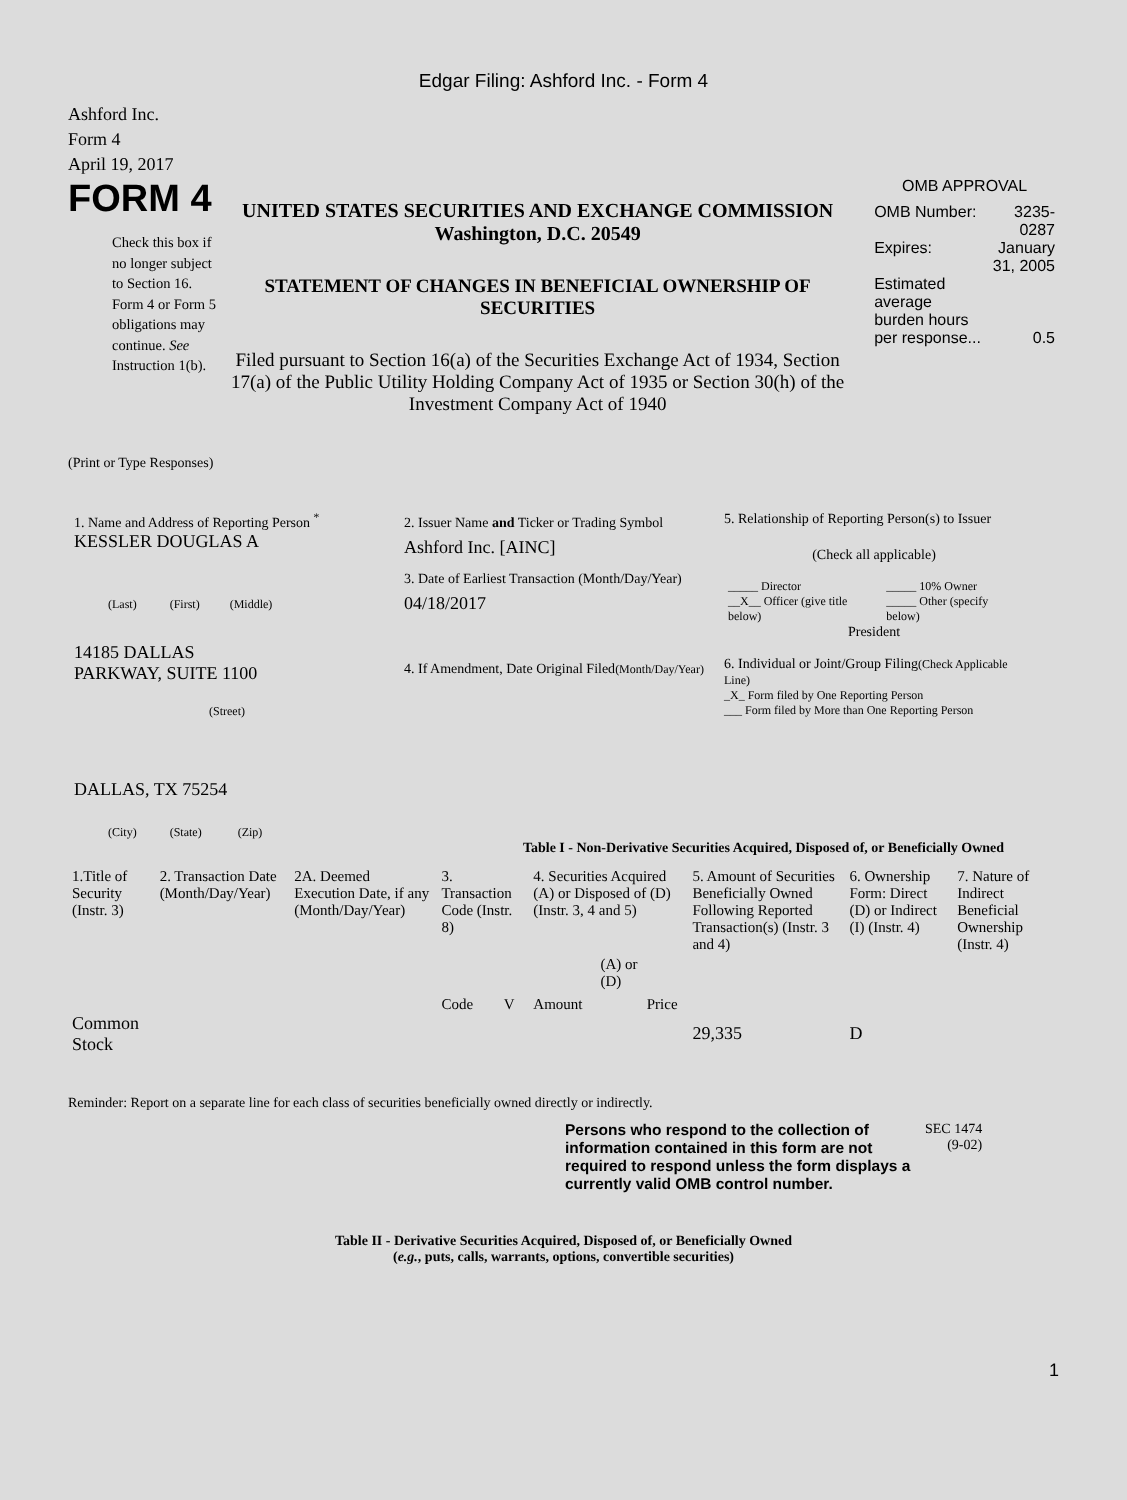Edgar Filing: Ashford Inc. - Form 4
Ashford Inc.
Form 4
April 19, 2017
FORM 4
Check this box if no longer subject to Section 16. Form 4 or Form 5 obligations may continue. See Instruction 1(b).
UNITED STATES SECURITIES AND EXCHANGE COMMISSION
Washington, D.C. 20549
STATEMENT OF CHANGES IN BENEFICIAL OWNERSHIP OF SECURITIES
Filed pursuant to Section 16(a) of the Securities Exchange Act of 1934, Section 17(a) of the Public Utility Holding Company Act of 1935 or Section 30(h) of the Investment Company Act of 1940
OMB APPROVAL
| OMB Number: | 3235-0287 |
| Expires: | January 31, 2005 |
| Estimated average burden hours per response... | 0.5 |
(Print or Type Responses)
1. Name and Address of Reporting Person <sup>*</sup>
KESSLER DOUGLAS A
(Last) (First) (Middle)
14185 DALLAS
PARKWAY, SUITE 1100
(Street)
DALLAS, TX 75254
(City) (State) (Zip)
2. Issuer Name and Ticker or Trading Symbol
Ashford Inc. [AINC]
3. Date of Earliest Transaction (Month/Day/Year)
04/18/2017
4. If Amendment, Date Original Filed(Month/Day/Year)
5. Relationship of Reporting Person(s) to Issuer
(Check all applicable)
| _____ Director | _____ 10% Owner |
| __X__ Officer (give title below) | _____ Other (specify below) |
President
6. Individual or Joint/Group Filing(Check Applicable Line)
_X_ Form filed by One Reporting Person
___ Form filed by More than One Reporting Person
Table I - Non-Derivative Securities Acquired, Disposed of, or Beneficially Owned
| 1.Title of Security (Instr. 3) | 2. Transaction Date (Month/Day/Year) | 2A. Deemed Execution Date, if any (Month/Day/Year) | 3. Transaction Code (Instr. 8) | | 4. Securities Acquired (A) or Disposed of (D) (Instr. 3, 4 and 5) | | | 5. Amount of Securities Beneficially Owned Following Reported Transaction(s) (Instr. 3 and 4) | 6. Ownership Form: Direct (D) or Indirect (I) (Instr. 4) | 7. Nature of Indirect Beneficial Ownership (Instr. 4) |
| --- | --- | --- | --- | --- | --- | --- | --- | --- | --- | --- |
| | | | Code | V | Amount | (A) or (D) | Price | | | |
| Common Stock | | | | | | | | 29,335 | D | |
Reminder: Report on a separate line for each class of securities beneficially owned directly or indirectly.
Persons who respond to the collection of information contained in this form are not required to respond unless the form displays a currently valid OMB control number.
SEC 1474
(9-02)
Table II - Derivative Securities Acquired, Disposed of, or Beneficially Owned
(e.g., puts, calls, warrants, options, convertible securities)
1